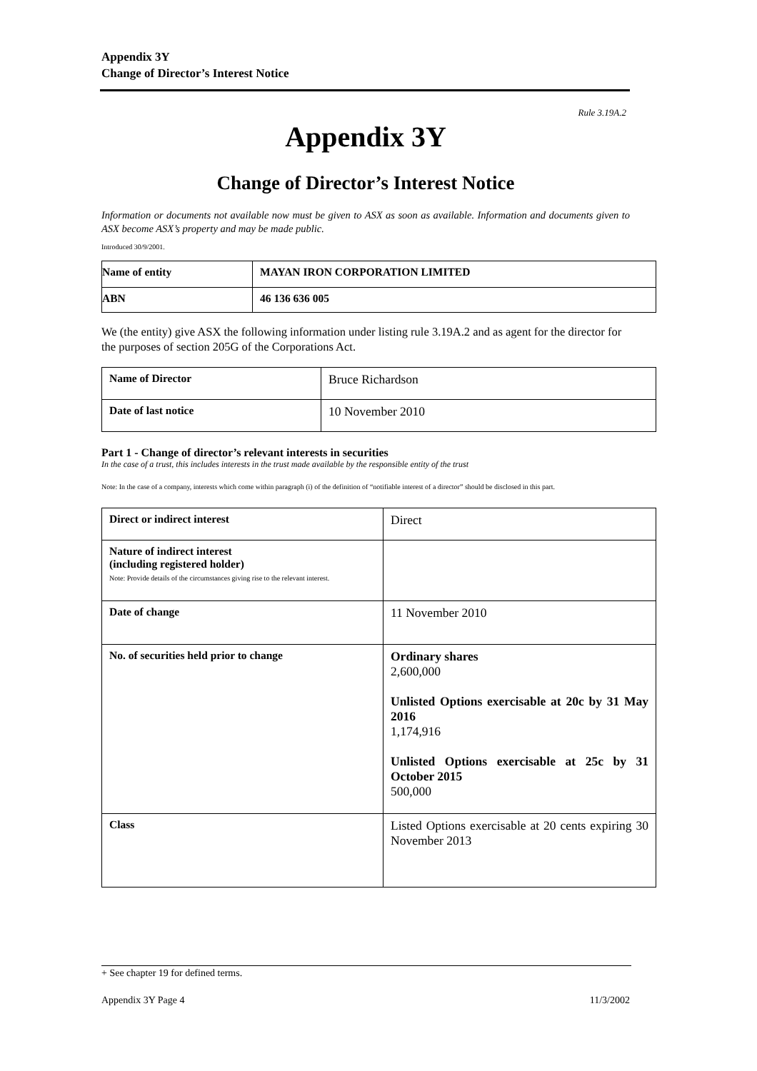Appendix 3Y
Change of Director’s Interest Notice
Rule 3.19A.2
Appendix 3Y
Change of Director’s Interest Notice
Information or documents not available now must be given to ASX as soon as available. Information and documents given to ASX become ASX’s property and may be made public.
Introduced 30/9/2001.
| Name of entity | MAYAN IRON CORPORATION LIMITED |
| ABN | 46 136 636 005 |
We (the entity) give ASX the following information under listing rule 3.19A.2 and as agent for the director for the purposes of section 205G of the Corporations Act.
| Name of Director | Bruce Richardson |
| Date of last notice | 10 November 2010 |
Part 1 - Change of director’s relevant interests in securities
In the case of a trust, this includes interests in the trust made available by the responsible entity of the trust
Note: In the case of a company, interests which come within paragraph (i) of the definition of “notifiable interest of a director” should be disclosed in this part.
| Direct or indirect interest | Direct |
| Nature of indirect interest (including registered holder) Note: Provide details of the circumstances giving rise to the relevant interest. | |
| Date of change | 11 November 2010 |
| No. of securities held prior to change | Ordinary shares 2,600,000 Unlisted Options exercisable at 20c by 31 May 2016 1,174,916 Unlisted Options exercisable at 25c by 31 October 2015 500,000 |
| Class | Listed Options exercisable at 20 cents expiring 30 November 2013 |
+ See chapter 19 for defined terms.
Appendix 3Y Page 4 11/3/2002